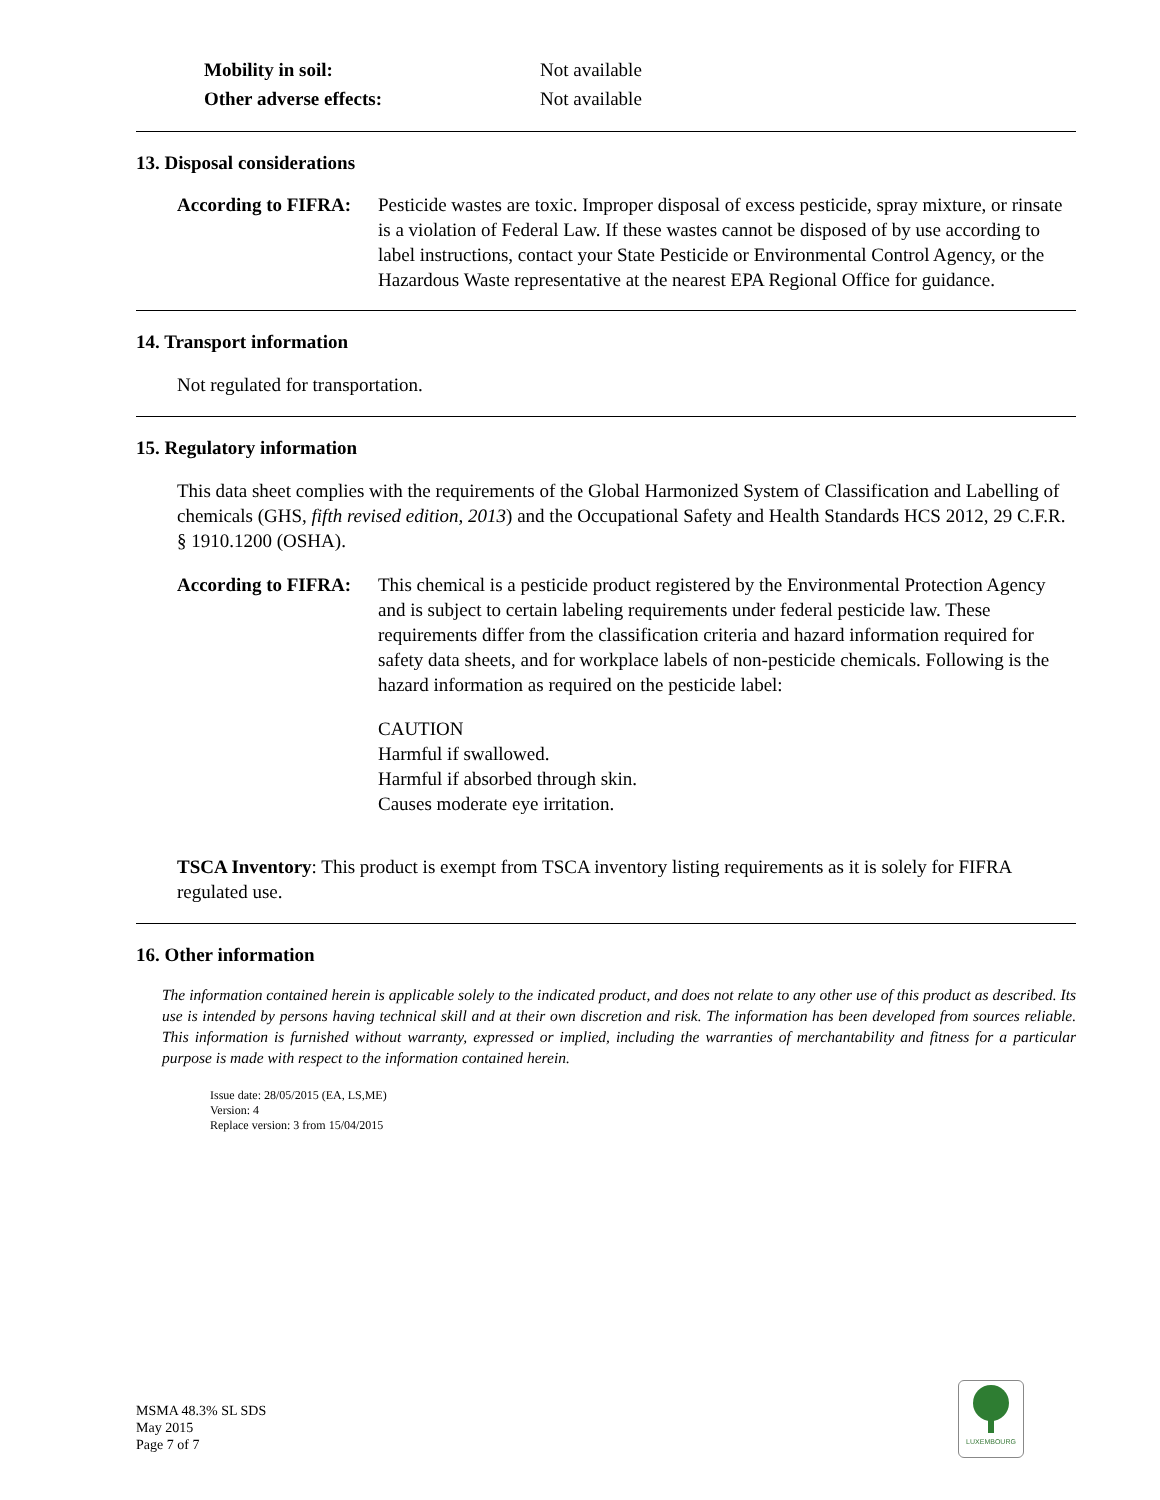Mobility in soil: Not available
Other adverse effects: Not available
13. Disposal considerations
According to FIFRA: Pesticide wastes are toxic. Improper disposal of excess pesticide, spray mixture, or rinsate is a violation of Federal Law. If these wastes cannot be disposed of by use according to label instructions, contact your State Pesticide or Environmental Control Agency, or the Hazardous Waste representative at the nearest EPA Regional Office for guidance.
14. Transport information
Not regulated for transportation.
15. Regulatory information
This data sheet complies with the requirements of the Global Harmonized System of Classification and Labelling of chemicals (GHS, fifth revised edition, 2013) and the Occupational Safety and Health Standards HCS 2012, 29 C.F.R. § 1910.1200 (OSHA).
According to FIFRA:
This chemical is a pesticide product registered by the Environmental Protection Agency and is subject to certain labeling requirements under federal pesticide law. These requirements differ from the classification criteria and hazard information required for safety data sheets, and for workplace labels of non-pesticide chemicals. Following is the hazard information as required on the pesticide label:
CAUTION
Harmful if swallowed.
Harmful if absorbed through skin.
Causes moderate eye irritation.
TSCA Inventory: This product is exempt from TSCA inventory listing requirements as it is solely for FIFRA regulated use.
16. Other information
The information contained herein is applicable solely to the indicated product, and does not relate to any other use of this product as described. Its use is intended by persons having technical skill and at their own discretion and risk. The information has been developed from sources reliable. This information is furnished without warranty, expressed or implied, including the warranties of merchantability and fitness for a particular purpose is made with respect to the information contained herein.
Issue date: 28/05/2015 (EA, LS,ME)
Version: 4
Replace version: 3 from 15/04/2015
MSMA 48.3% SL SDS
May 2015
Page 7 of 7
LUXEMBOURG